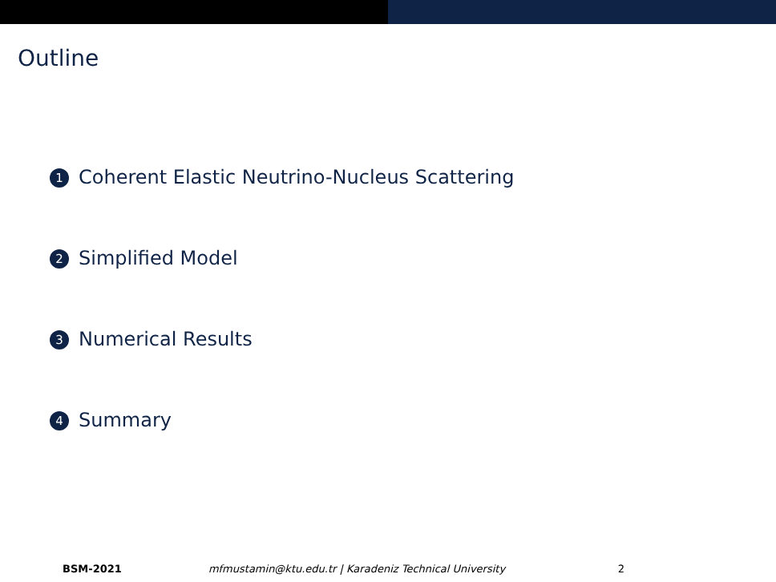Outline
1 Coherent Elastic Neutrino-Nucleus Scattering
2 Simplified Model
3 Numerical Results
4 Summary
BSM-2021 mfmustamin@ktu.edu.tr | Karadeniz Technical University 2